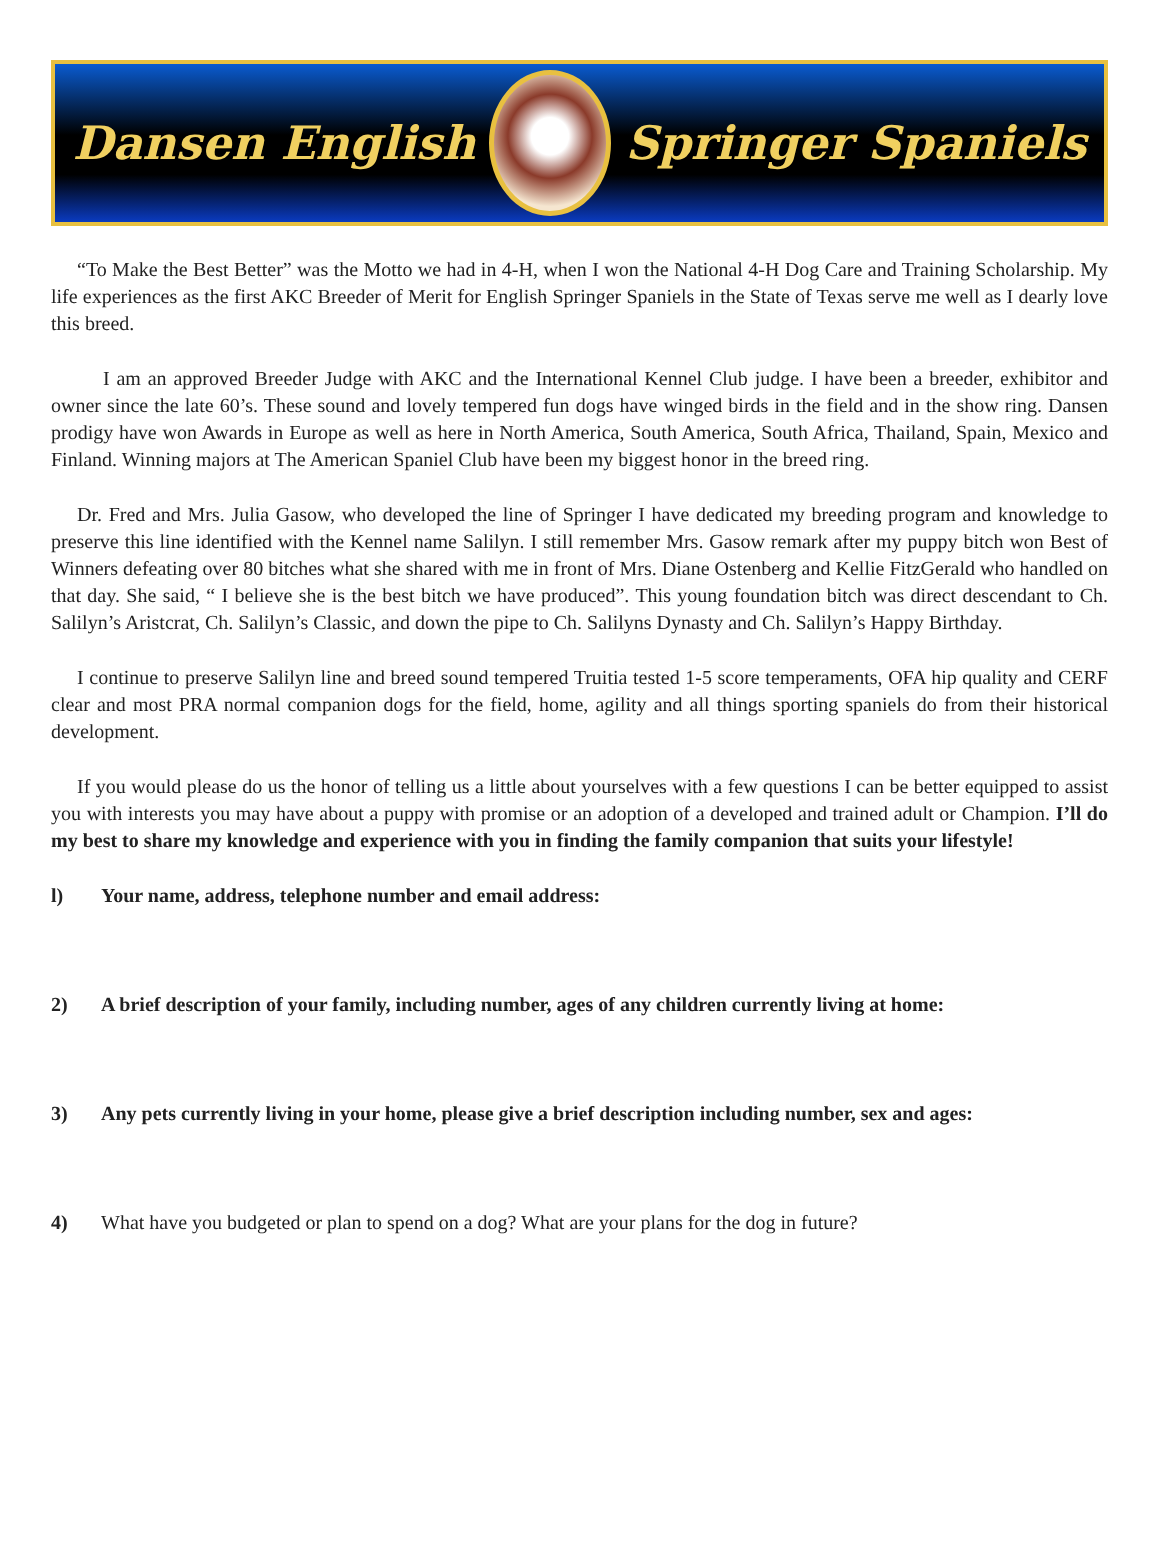Dansen English Springer Spaniels
“To Make the Best Better” was the Motto we had in 4-H, when I won the National 4-H Dog Care and Training Scholarship. My life experiences as the first AKC Breeder of Merit for English Springer Spaniels in the State of Texas serve me well as I dearly love this breed.
I am an approved Breeder Judge with AKC and the International Kennel Club judge. I have been a breeder, exhibitor and owner since the late 60’s. These sound and lovely tempered fun dogs have winged birds in the field and in the show ring. Dansen prodigy have won Awards in Europe as well as here in North America, South America, South Africa, Thailand, Spain, Mexico and Finland. Winning majors at The American Spaniel Club have been my biggest honor in the breed ring.
Dr. Fred and Mrs. Julia Gasow, who developed the line of Springer I have dedicated my breeding program and knowledge to preserve this line identified with the Kennel name Salilyn. I still remember Mrs. Gasow remark after my puppy bitch won Best of Winners defeating over 80 bitches what she shared with me in front of Mrs. Diane Ostenberg and Kellie FitzGerald who handled on that day. She said, “ I believe she is the best bitch we have produced”. This young foundation bitch was direct descendant to Ch. Salilyn’s Aristcrat, Ch. Salilyn’s Classic, and down the pipe to Ch. Salilyns Dynasty and Ch. Salilyn’s Happy Birthday.
I continue to preserve Salilyn line and breed sound tempered Truitia tested 1-5 score temperaments, OFA hip quality and CERF clear and most PRA normal companion dogs for the field, home, agility and all things sporting spaniels do from their historical development.
If you would please do us the honor of telling us a little about yourselves with a few questions I can be better equipped to assist you with interests you may have about a puppy with promise or an adoption of a developed and trained adult or Champion. I’ll do my best to share my knowledge and experience with you in finding the family companion that suits your lifestyle!
l) Your name, address, telephone number and email address:
2) A brief description of your family, including number, ages of any children currently living at home:
3) Any pets currently living in your home, please give a brief description including number, sex and ages:
4) What have you budgeted or plan to spend on a dog? What are your plans for the dog in future?